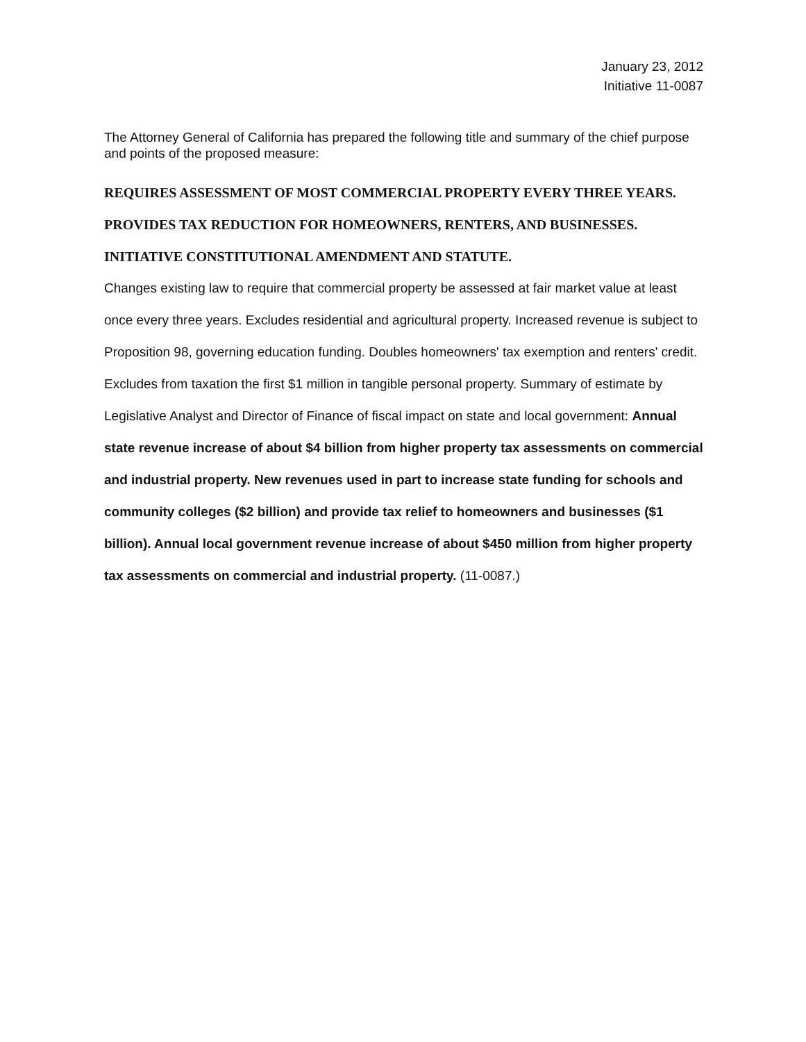January 23, 2012
Initiative 11-0087
The Attorney General of California has prepared the following title and summary of the chief purpose and points of the proposed measure:
REQUIRES ASSESSMENT OF MOST COMMERCIAL PROPERTY EVERY THREE YEARS. PROVIDES TAX REDUCTION FOR HOMEOWNERS, RENTERS, AND BUSINESSES. INITIATIVE CONSTITUTIONAL AMENDMENT AND STATUTE.
Changes existing law to require that commercial property be assessed at fair market value at least once every three years. Excludes residential and agricultural property. Increased revenue is subject to Proposition 98, governing education funding. Doubles homeowners' tax exemption and renters' credit. Excludes from taxation the first $1 million in tangible personal property. Summary of estimate by Legislative Analyst and Director of Finance of fiscal impact on state and local government: Annual state revenue increase of about $4 billion from higher property tax assessments on commercial and industrial property. New revenues used in part to increase state funding for schools and community colleges ($2 billion) and provide tax relief to homeowners and businesses ($1 billion). Annual local government revenue increase of about $450 million from higher property tax assessments on commercial and industrial property. (11-0087.)